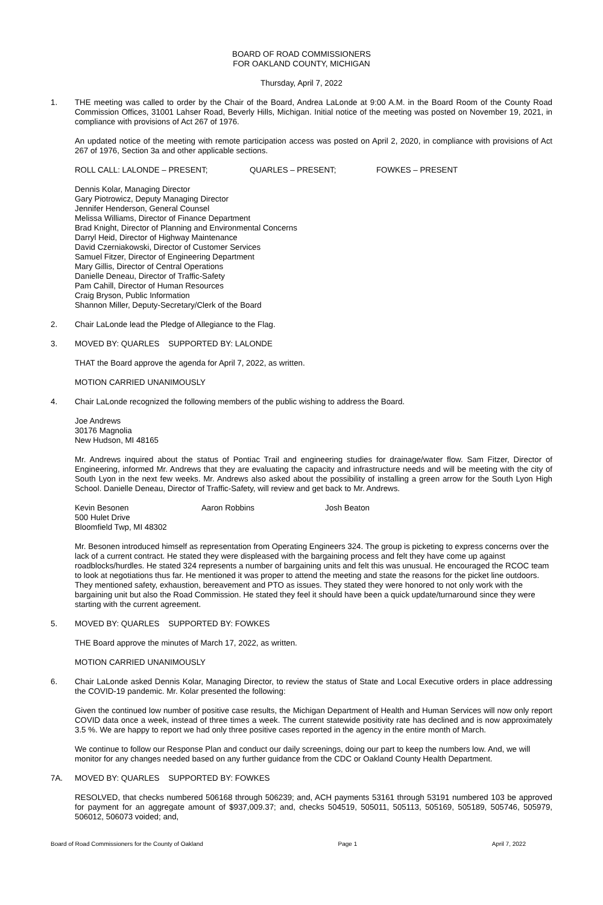BOARD OF ROAD COMMISSIONERS
FOR OAKLAND COUNTY, MICHIGAN
Thursday, April 7, 2022
1. THE meeting was called to order by the Chair of the Board, Andrea LaLonde at 9:00 A.M. in the Board Room of the County Road Commission Offices, 31001 Lahser Road, Beverly Hills, Michigan. Initial notice of the meeting was posted on November 19, 2021, in compliance with provisions of Act 267 of 1976.
An updated notice of the meeting with remote participation access was posted on April 2, 2020, in compliance with provisions of Act 267 of 1976, Section 3a and other applicable sections.
ROLL CALL: LALONDE – PRESENT; QUARLES – PRESENT; FOWKES – PRESENT
Dennis Kolar, Managing Director
Gary Piotrowicz, Deputy Managing Director
Jennifer Henderson, General Counsel
Melissa Williams, Director of Finance Department
Brad Knight, Director of Planning and Environmental Concerns
Darryl Heid, Director of Highway Maintenance
David Czerniakowski, Director of Customer Services
Samuel Fitzer, Director of Engineering Department
Mary Gillis, Director of Central Operations
Danielle Deneau, Director of Traffic-Safety
Pam Cahill, Director of Human Resources
Craig Bryson, Public Information
Shannon Miller, Deputy-Secretary/Clerk of the Board
2. Chair LaLonde lead the Pledge of Allegiance to the Flag.
3. MOVED BY: QUARLES SUPPORTED BY: LALONDE
THAT the Board approve the agenda for April 7, 2022, as written.
MOTION CARRIED UNANIMOUSLY
4. Chair LaLonde recognized the following members of the public wishing to address the Board.
Joe Andrews
30176 Magnolia
New Hudson, MI 48165
Mr. Andrews inquired about the status of Pontiac Trail and engineering studies for drainage/water flow. Sam Fitzer, Director of Engineering, informed Mr. Andrews that they are evaluating the capacity and infrastructure needs and will be meeting with the city of South Lyon in the next few weeks. Mr. Andrews also asked about the possibility of installing a green arrow for the South Lyon High School. Danielle Deneau, Director of Traffic-Safety, will review and get back to Mr. Andrews.
Kevin Besonen Aaron Robbins Josh Beaton
500 Hulet Drive
Bloomfield Twp, MI 48302
Mr. Besonen introduced himself as representation from Operating Engineers 324. The group is picketing to express concerns over the lack of a current contract. He stated they were displeased with the bargaining process and felt they have come up against roadblocks/hurdles. He stated 324 represents a number of bargaining units and felt this was unusual. He encouraged the RCOC team to look at negotiations thus far. He mentioned it was proper to attend the meeting and state the reasons for the picket line outdoors. They mentioned safety, exhaustion, bereavement and PTO as issues. They stated they were honored to not only work with the bargaining unit but also the Road Commission. He stated they feel it should have been a quick update/turnaround since they were starting with the current agreement.
5. MOVED BY: QUARLES SUPPORTED BY: FOWKES
THE Board approve the minutes of March 17, 2022, as written.
MOTION CARRIED UNANIMOUSLY
6. Chair LaLonde asked Dennis Kolar, Managing Director, to review the status of State and Local Executive orders in place addressing the COVID-19 pandemic. Mr. Kolar presented the following:
Given the continued low number of positive case results, the Michigan Department of Health and Human Services will now only report COVID data once a week, instead of three times a week. The current statewide positivity rate has declined and is now approximately 3.5 %. We are happy to report we had only three positive cases reported in the agency in the entire month of March.
We continue to follow our Response Plan and conduct our daily screenings, doing our part to keep the numbers low. And, we will monitor for any changes needed based on any further guidance from the CDC or Oakland County Health Department.
7A. MOVED BY: QUARLES SUPPORTED BY: FOWKES
RESOLVED, that checks numbered 506168 through 506239; and, ACH payments 53161 through 53191 numbered 103 be approved for payment for an aggregate amount of $937,009.37; and, checks 504519, 505011, 505113, 505169, 505189, 505746, 505979, 506012, 506073 voided; and,
Board of Road Commissioners for the County of Oakland Page 1 April 7, 2022